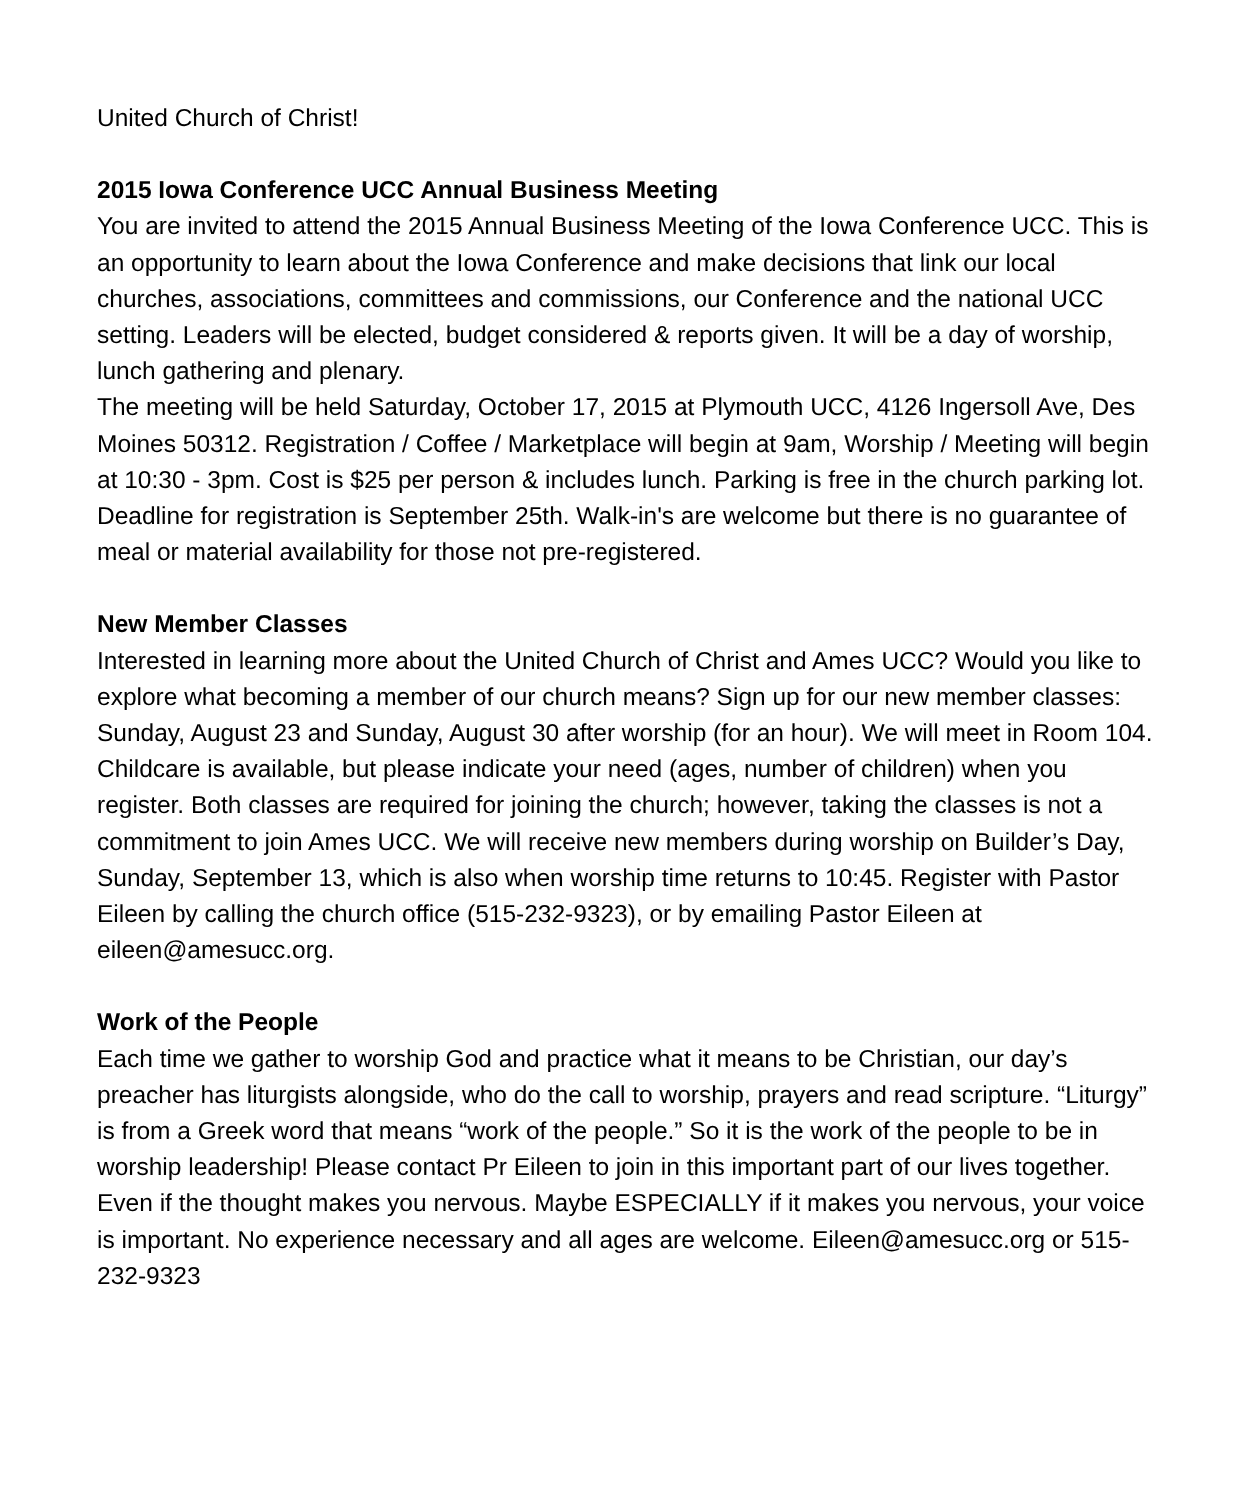United Church of Christ!
2015 Iowa Conference UCC Annual Business Meeting
You are invited to attend the 2015 Annual Business Meeting of the Iowa Conference UCC. This is an opportunity to learn about the Iowa Conference and make decisions that link our local churches, associations, committees and commissions, our Conference and the national UCC setting. Leaders will be elected, budget considered & reports given. It will be a day of worship, lunch gathering and plenary.
The meeting will be held Saturday, October 17, 2015 at Plymouth UCC, 4126 Ingersoll Ave, Des Moines 50312. Registration / Coffee / Marketplace will begin at 9am, Worship / Meeting will begin at 10:30 - 3pm. Cost is $25 per person & includes lunch. Parking is free in the church parking lot. Deadline for registration is September 25th. Walk-in's are welcome but there is no guarantee of meal or material availability for those not pre-registered.
New Member Classes
Interested in learning more about the United Church of Christ and Ames UCC? Would you like to explore what becoming a member of our church means? Sign up for our new member classes: Sunday, August 23 and Sunday, August 30 after worship (for an hour). We will meet in Room 104. Childcare is available, but please indicate your need (ages, number of children) when you register. Both classes are required for joining the church; however, taking the classes is not a commitment to join Ames UCC. We will receive new members during worship on Builder’s Day, Sunday, September 13, which is also when worship time returns to 10:45. Register with Pastor Eileen by calling the church office (515-232-9323), or by emailing Pastor Eileen at eileen@amesucc.org.
Work of the People
Each time we gather to worship God and practice what it means to be Christian, our day’s preacher has liturgists alongside, who do the call to worship, prayers and read scripture. “Liturgy” is from a Greek word that means “work of the people.” So it is the work of the people to be in worship leadership! Please contact Pr Eileen to join in this important part of our lives together. Even if the thought makes you nervous. Maybe ESPECIALLY if it makes you nervous, your voice is important. No experience necessary and all ages are welcome. Eileen@amesucc.org or 515-232-9323